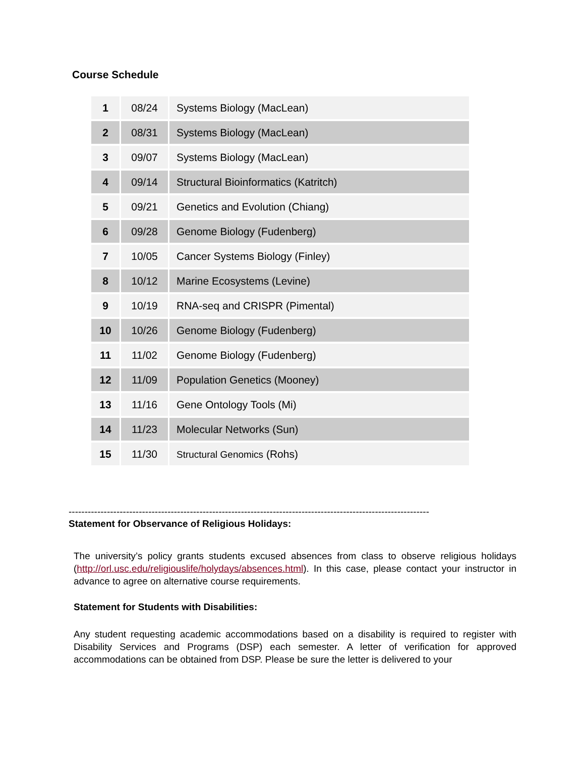Course Schedule
| 1 | 08/24 | Systems Biology (MacLean) |
| 2 | 08/31 | Systems Biology (MacLean) |
| 3 | 09/07 | Systems Biology (MacLean) |
| 4 | 09/14 | Structural Bioinformatics (Katritch) |
| 5 | 09/21 | Genetics and Evolution (Chiang) |
| 6 | 09/28 | Genome Biology (Fudenberg) |
| 7 | 10/05 | Cancer Systems Biology (Finley) |
| 8 | 10/12 | Marine Ecosystems (Levine) |
| 9 | 10/19 | RNA-seq and CRISPR (Pimental) |
| 10 | 10/26 | Genome Biology (Fudenberg) |
| 11 | 11/02 | Genome Biology (Fudenberg) |
| 12 | 11/09 | Population Genetics (Mooney) |
| 13 | 11/16 | Gene Ontology Tools (Mi) |
| 14 | 11/23 | Molecular Networks (Sun) |
| 15 | 11/30 | Structural Genomics (Rohs) |
-----------------------------------------------------------------------------------------------------------------
Statement for Observance of Religious Holidays:
The university’s policy grants students excused absences from class to observe religious holidays (http://orl.usc.edu/religiouslife/holydays/absences.html). In this case, please contact your instructor in advance to agree on alternative course requirements.
Statement for Students with Disabilities:
Any student requesting academic accommodations based on a disability is required to register with Disability Services and Programs (DSP) each semester. A letter of verification for approved accommodations can be obtained from DSP. Please be sure the letter is delivered to your